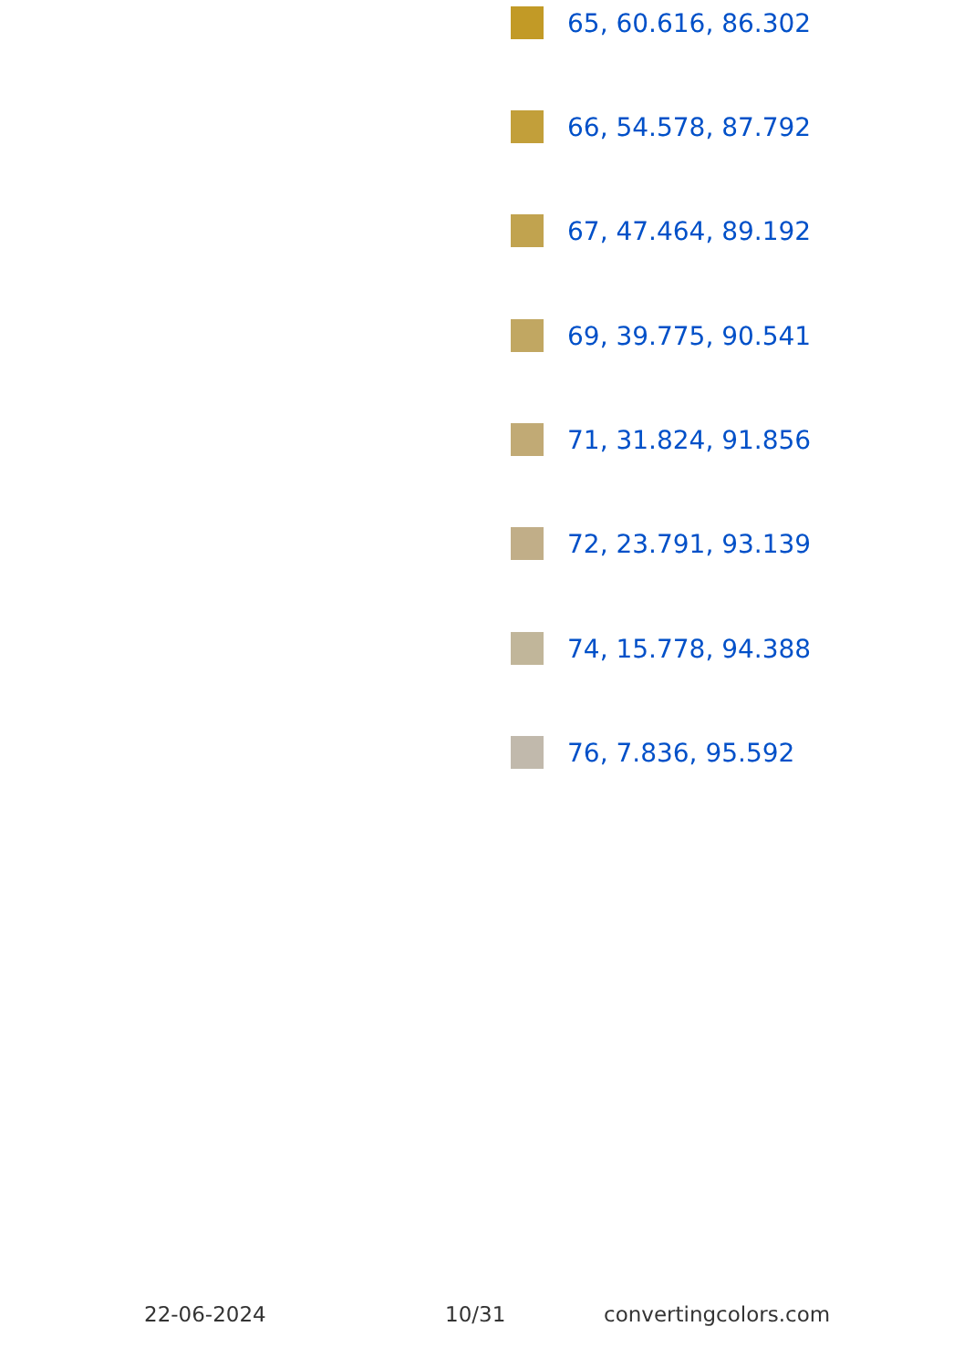65, 60.616, 86.302
66, 54.578, 87.792
67, 47.464, 89.192
69, 39.775, 90.541
71, 31.824, 91.856
72, 23.791, 93.139
74, 15.778, 94.388
76, 7.836, 95.592
22-06-2024 10/31 convertingcolors.com